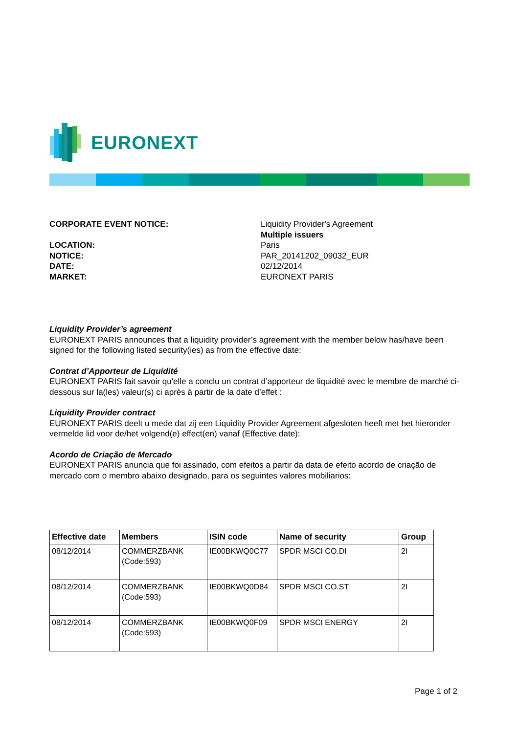EURONEXT
CORPORATE EVENT NOTICE:
Liquidity Provider's Agreement
Multiple issuers
LOCATION:
Paris
NOTICE:
PAR_20141202_09032_EUR
DATE:
02/12/2014
MARKET:
EURONEXT PARIS
Liquidity Provider’s agreement
EURONEXT PARIS announces that a liquidity provider’s agreement with the member below has/have been signed for the following listed security(ies) as from the effective date:
Contrat d’Apporteur de Liquidité
EURONEXT PARIS fait savoir qu'elle a conclu un contrat d’apporteur de liquidité avec le membre de marché ci-dessous sur la(les) valeur(s) ci après à partir de la date d’effet :
Liquidity Provider contract
EURONEXT PARIS deelt u mede dat zij een Liquidity Provider Agreement afgesloten heeft met het hieronder vermelde lid voor de/het volgend(e) effect(en) vanaf (Effective date):
Acordo de Criação de Mercado
EURONEXT PARIS anuncia que foi assinado, com efeitos a partir da data de efeito acordo de criação de mercado com o membro abaixo designado, para os seguintes valores mobiliarios:
| Effective date | Members | ISIN code | Name of security | Group |
| --- | --- | --- | --- | --- |
| 08/12/2014 | COMMERZBANK (Code:593) | IE00BKWQ0C77 | SPDR MSCI CO.DI | 2I |
| 08/12/2014 | COMMERZBANK (Code:593) | IE00BKWQ0D84 | SPDR MSCI CO.ST | 2I |
| 08/12/2014 | COMMERZBANK (Code:593) | IE00BKWQ0F09 | SPDR MSCI ENERGY | 2I |
Page 1 of 2